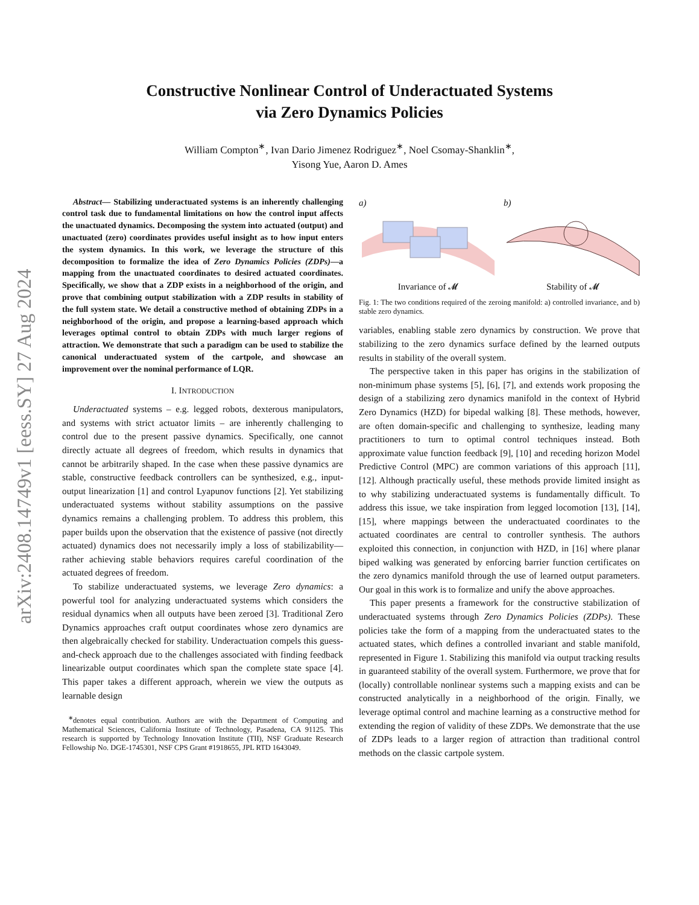arXiv:2408.14749v1 [eess.SY] 27 Aug 2024
Constructive Nonlinear Control of Underactuated Systems
via Zero Dynamics Policies
William Compton<sup>∗</sup>, Ivan Dario Jimenez Rodriguez<sup>∗</sup>, Noel Csomay-Shanklin<sup>∗</sup>,
Yisong Yue, Aaron D. Ames
Abstract— Stabilizing underactuated systems is an inherently challenging control task due to fundamental limitations on how the control input affects the unactuated dynamics. Decomposing the system into actuated (output) and unactuated (zero) coordinates provides useful insight as to how input enters the system dynamics. In this work, we leverage the structure of this decomposition to formalize the idea of Zero Dynamics Policies (ZDPs)—a mapping from the unactuated coordinates to desired actuated coordinates. Specifically, we show that a ZDP exists in a neighborhood of the origin, and prove that combining output stabilization with a ZDP results in stability of the full system state. We detail a constructive method of obtaining ZDPs in a neighborhood of the origin, and propose a learning-based approach which leverages optimal control to obtain ZDPs with much larger regions of attraction. We demonstrate that such a paradigm can be used to stabilize the canonical underactuated system of the cartpole, and showcase an improvement over the nominal performance of LQR.
I. INTRODUCTION
Underactuated systems – e.g. legged robots, dexterous manipulators, and systems with strict actuator limits – are inherently challenging to control due to the present passive dynamics. Specifically, one cannot directly actuate all degrees of freedom, which results in dynamics that cannot be arbitrarily shaped. In the case when these passive dynamics are stable, constructive feedback controllers can be synthesized, e.g., input-output linearization [1] and control Lyapunov functions [2]. Yet stabilizing underactuated systems without stability assumptions on the passive dynamics remains a challenging problem. To address this problem, this paper builds upon the observation that the existence of passive (not directly actuated) dynamics does not necessarily imply a loss of stabilizability—rather achieving stable behaviors requires careful coordination of the actuated degrees of freedom.
To stabilize underactuated systems, we leverage Zero dynamics: a powerful tool for analyzing underactuated systems which considers the residual dynamics when all outputs have been zeroed [3]. Traditional Zero Dynamics approaches craft output coordinates whose zero dynamics are then algebraically checked for stability. Underactuation compels this guess-and-check approach due to the challenges associated with finding feedback linearizable output coordinates which span the complete state space [4]. This paper takes a different approach, wherein we view the outputs as learnable design
<sup>∗</sup>denotes equal contribution. Authors are with the Department of Computing and Mathematical Sciences, California Institute of Technology, Pasadena, CA 91125. This research is supported by Technology Innovation Institute (TII), NSF Graduate Research Fellowship No. DGE-1745301, NSF CPS Grant #1918655, JPL RTD 1643049.
a)
Invariance of 𝓜
b)
Stability of 𝓜
Fig. 1: The two conditions required of the zeroing manifold: a) controlled invariance, and b) stable zero dynamics.
variables, enabling stable zero dynamics by construction. We prove that stabilizing to the zero dynamics surface defined by the learned outputs results in stability of the overall system.
The perspective taken in this paper has origins in the stabilization of non-minimum phase systems [5], [6], [7], and extends work proposing the design of a stabilizing zero dynamics manifold in the context of Hybrid Zero Dynamics (HZD) for bipedal walking [8]. These methods, however, are often domain-specific and challenging to synthesize, leading many practitioners to turn to optimal control techniques instead. Both approximate value function feedback [9], [10] and receding horizon Model Predictive Control (MPC) are common variations of this approach [11], [12]. Although practically useful, these methods provide limited insight as to why stabilizing underactuated systems is fundamentally difficult. To address this issue, we take inspiration from legged locomotion [13], [14], [15], where mappings between the underactuated coordinates to the actuated coordinates are central to controller synthesis. The authors exploited this connection, in conjunction with HZD, in [16] where planar biped walking was generated by enforcing barrier function certificates on the zero dynamics manifold through the use of learned output parameters. Our goal in this work is to formalize and unify the above approaches.
This paper presents a framework for the constructive stabilization of underactuated systems through Zero Dynamics Policies (ZDPs). These policies take the form of a mapping from the underactuated states to the actuated states, which defines a controlled invariant and stable manifold, represented in Figure 1. Stabilizing this manifold via output tracking results in guaranteed stability of the overall system. Furthermore, we prove that for (locally) controllable nonlinear systems such a mapping exists and can be constructed analytically in a neighborhood of the origin. Finally, we leverage optimal control and machine learning as a constructive method for extending the region of validity of these ZDPs. We demonstrate that the use of ZDPs leads to a larger region of attraction than traditional control methods on the classic cartpole system.